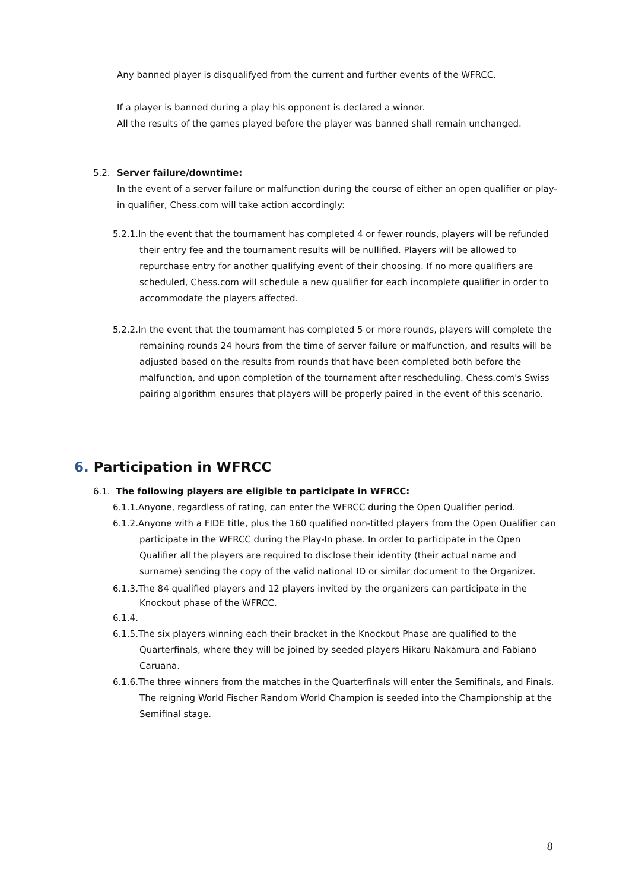Any banned player is disqualifyed from the current and further events of the WFRCC.
If a player is banned during a play his opponent is declared a winner.
All the results of the games played before the player was banned shall remain unchanged.
5.2. Server failure/downtime:
In the event of a server failure or malfunction during the course of either an open qualifier or play-in qualifier, Chess.com will take action accordingly:
5.2.1.In the event that the tournament has completed 4 or fewer rounds, players will be refunded their entry fee and the tournament results will be nullified. Players will be allowed to repurchase entry for another qualifying event of their choosing. If no more qualifiers are scheduled, Chess.com will schedule a new qualifier for each incomplete qualifier in order to accommodate the players affected.
5.2.2.In the event that the tournament has completed 5 or more rounds, players will complete the remaining rounds 24 hours from the time of server failure or malfunction, and results will be adjusted based on the results from rounds that have been completed both before the malfunction, and upon completion of the tournament after rescheduling. Chess.com's Swiss pairing algorithm ensures that players will be properly paired in the event of this scenario.
6. Participation in WFRCC
6.1. The following players are eligible to participate in WFRCC:
6.1.1.Anyone, regardless of rating, can enter the WFRCC during the Open Qualifier period.
6.1.2.Anyone with a FIDE title, plus the 160 qualified non-titled players from the Open Qualifier can participate in the WFRCC during the Play-In phase. In order to participate in the Open Qualifier all the players are required to disclose their identity (their actual name and surname) sending the copy of the valid national ID or similar document to the Organizer.
6.1.3.The 84 qualified players and 12 players invited by the organizers can participate in the Knockout phase of the WFRCC.
6.1.4.
6.1.5.The six players winning each their bracket in the Knockout Phase are qualified to the Quarterfinals, where they will be joined by seeded players Hikaru Nakamura and Fabiano Caruana.
6.1.6.The three winners from the matches in the Quarterfinals will enter the Semifinals, and Finals. The reigning World Fischer Random World Champion is seeded into the Championship at the Semifinal stage.
8